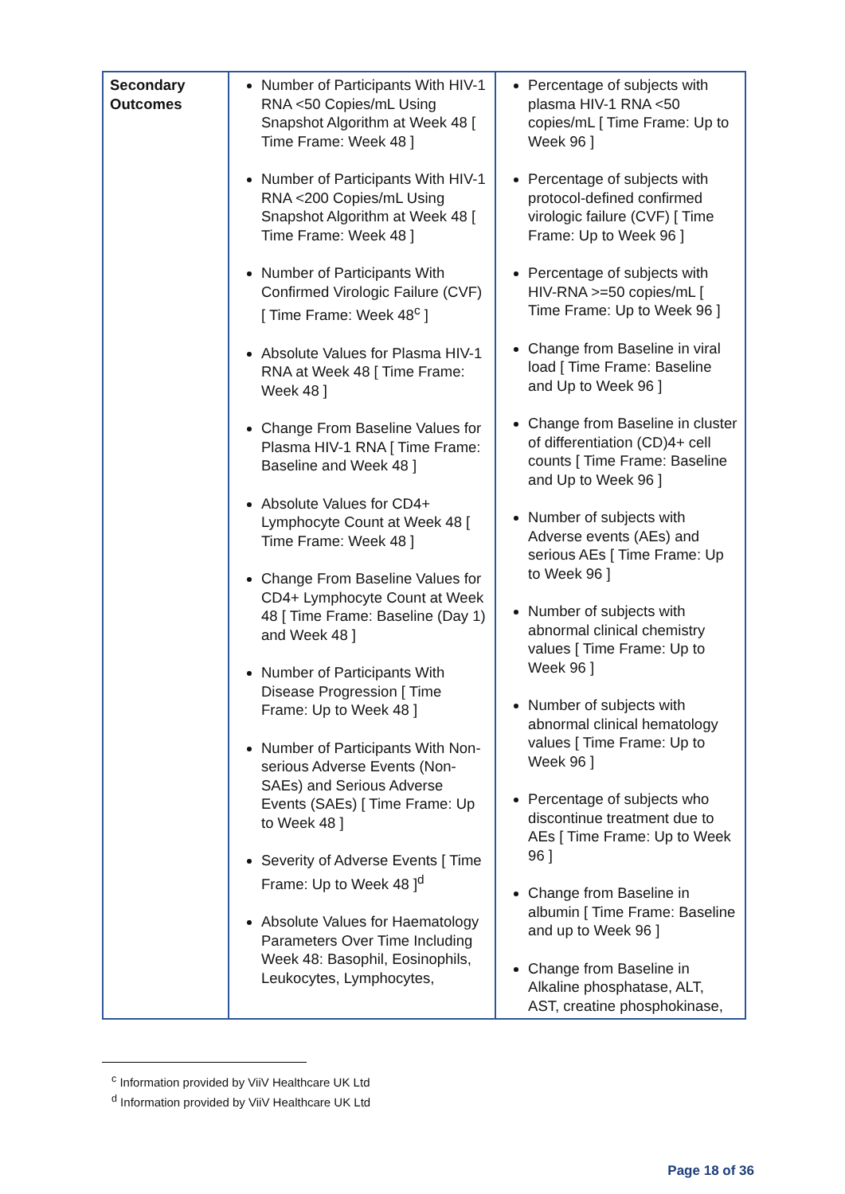| Secondary Outcomes | Number of Participants With HIV-1 RNA <50 Copies/mL Using Snapshot Algorithm at Week 48 [ Time Frame: Week 48 ] Number of Participants With HIV-1 RNA <200 Copies/mL Using Snapshot Algorithm at Week 48 [ Time Frame: Week 48 ] Number of Participants With Confirmed Virologic Failure (CVF) [ Time Frame: Week 48<sup>c</sup> ] Absolute Values for Plasma HIV-1 RNA at Week 48 [ Time Frame: Week 48 ] Change From Baseline Values for Plasma HIV-1 RNA [ Time Frame: Baseline and Week 48 ] Absolute Values for CD4+ Lymphocyte Count at Week 48 [ Time Frame: Week 48 ] Change From Baseline Values for CD4+ Lymphocyte Count at Week 48 [ Time Frame: Baseline (Day 1) and Week 48 ] Number of Participants With Disease Progression [ Time Frame: Up to Week 48 ] Number of Participants With Non-serious Adverse Events (Non-SAEs) and Serious Adverse Events (SAEs) [ Time Frame: Up to Week 48 ] Severity of Adverse Events [ Time Frame: Up to Week 48 ]<sup>d</sup> Absolute Values for Haematology Parameters Over Time Including Week 48: Basophil, Eosinophils, Leukocytes, Lymphocytes, | Percentage of subjects with plasma HIV-1 RNA <50 copies/mL [ Time Frame: Up to Week 96 ] Percentage of subjects with protocol-defined confirmed virologic failure (CVF) [ Time Frame: Up to Week 96 ] Percentage of subjects with HIV-RNA >=50 copies/mL [ Time Frame: Up to Week 96 ] Change from Baseline in viral load [ Time Frame: Baseline and Up to Week 96 ] Change from Baseline in cluster of differentiation (CD)4+ cell counts [ Time Frame: Baseline and Up to Week 96 ] Number of subjects with Adverse events (AEs) and serious AEs [ Time Frame: Up to Week 96 ] Number of subjects with abnormal clinical chemistry values [ Time Frame: Up to Week 96 ] Number of subjects with abnormal clinical hematology values [ Time Frame: Up to Week 96 ] Percentage of subjects who discontinue treatment due to AEs [ Time Frame: Up to Week 96 ] Change from Baseline in albumin [ Time Frame: Baseline and up to Week 96 ] Change from Baseline in Alkaline phosphatase, ALT, AST, creatine phosphokinase, |
<sup>c</sup> Information provided by ViiV Healthcare UK Ltd
<sup>d</sup> Information provided by ViiV Healthcare UK Ltd
Page 18 of 36